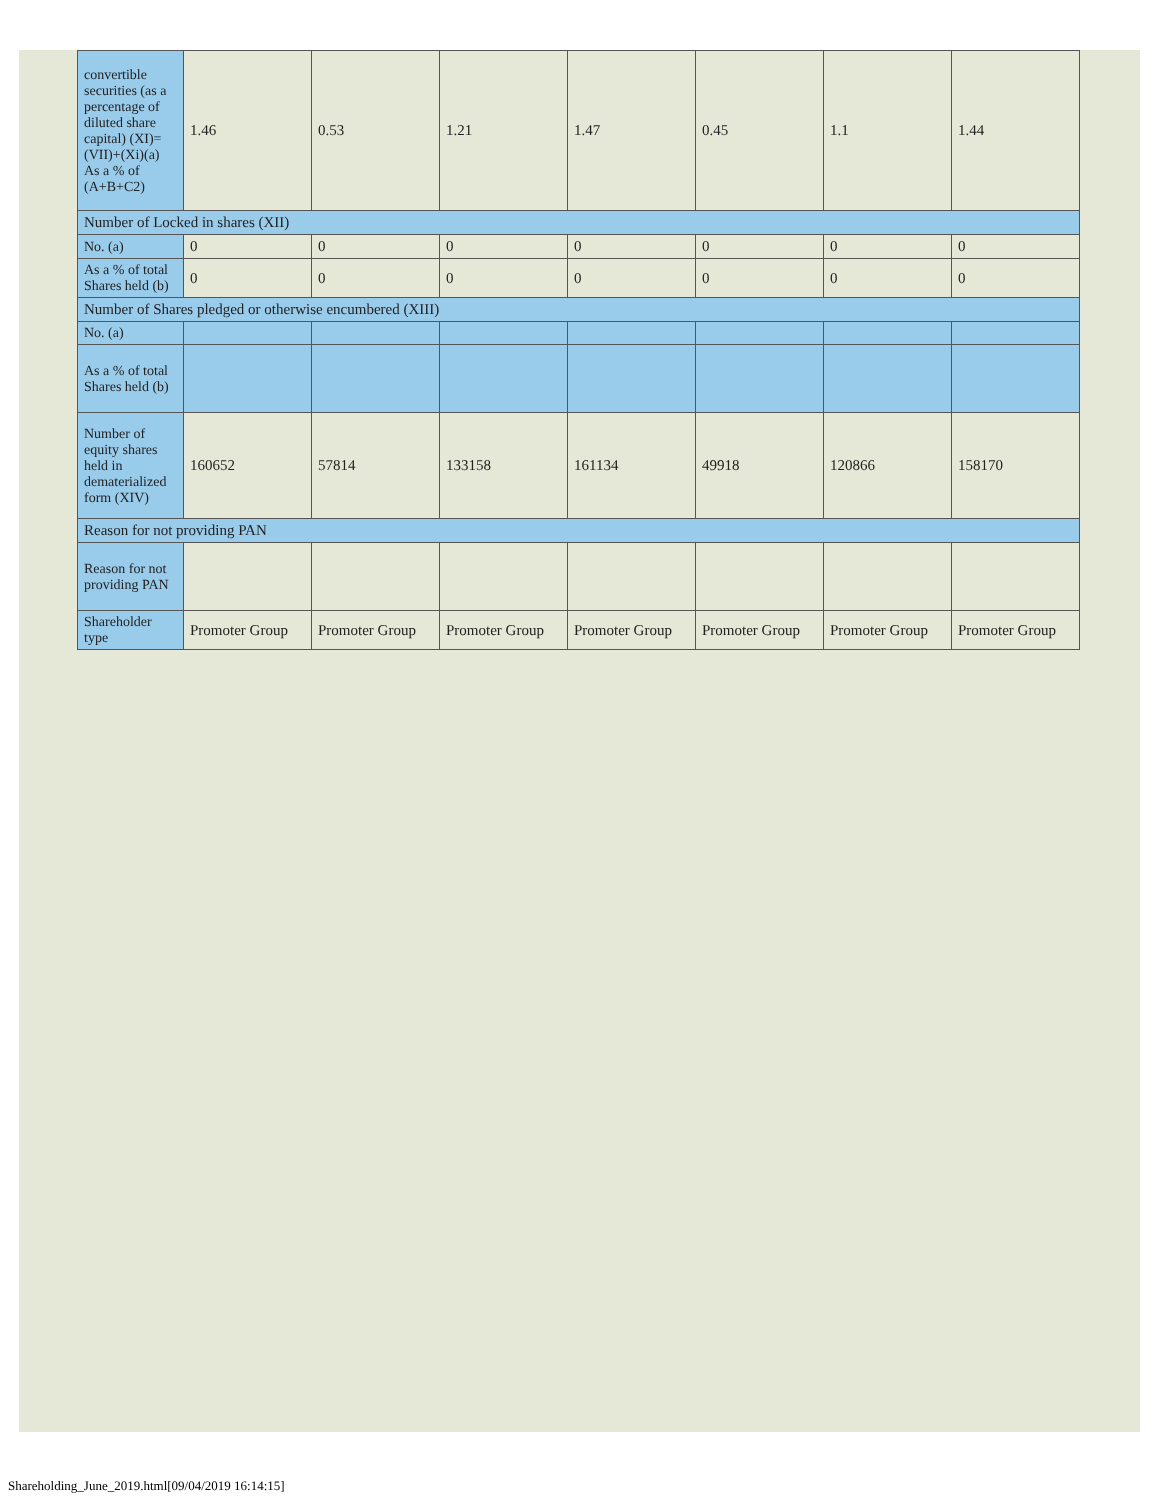| convertible securities (as a percentage of diluted share capital) (XI)= (VII)+(Xi)(a) As a % of (A+B+C2) | 1.46 | 0.53 | 1.21 | 1.47 | 0.45 | 1.1 | 1.44 |
| Number of Locked in shares (XII) | | | | | | | |
| No. (a) | 0 | 0 | 0 | 0 | 0 | 0 | 0 |
| As a % of total Shares held (b) | 0 | 0 | 0 | 0 | 0 | 0 | 0 |
| Number of Shares pledged or otherwise encumbered (XIII) | | | | | | | |
| No. (a) | | | | | | | |
| As a % of total Shares held (b) | | | | | | | |
| Number of equity shares held in dematerialized form (XIV) | 160652 | 57814 | 133158 | 161134 | 49918 | 120866 | 158170 |
| Reason for not providing PAN | | | | | | | |
| Reason for not providing PAN | | | | | | | |
| Shareholder type | Promoter Group | Promoter Group | Promoter Group | Promoter Group | Promoter Group | Promoter Group | Promoter Group |
Shareholding_June_2019.html[09/04/2019 16:14:15]